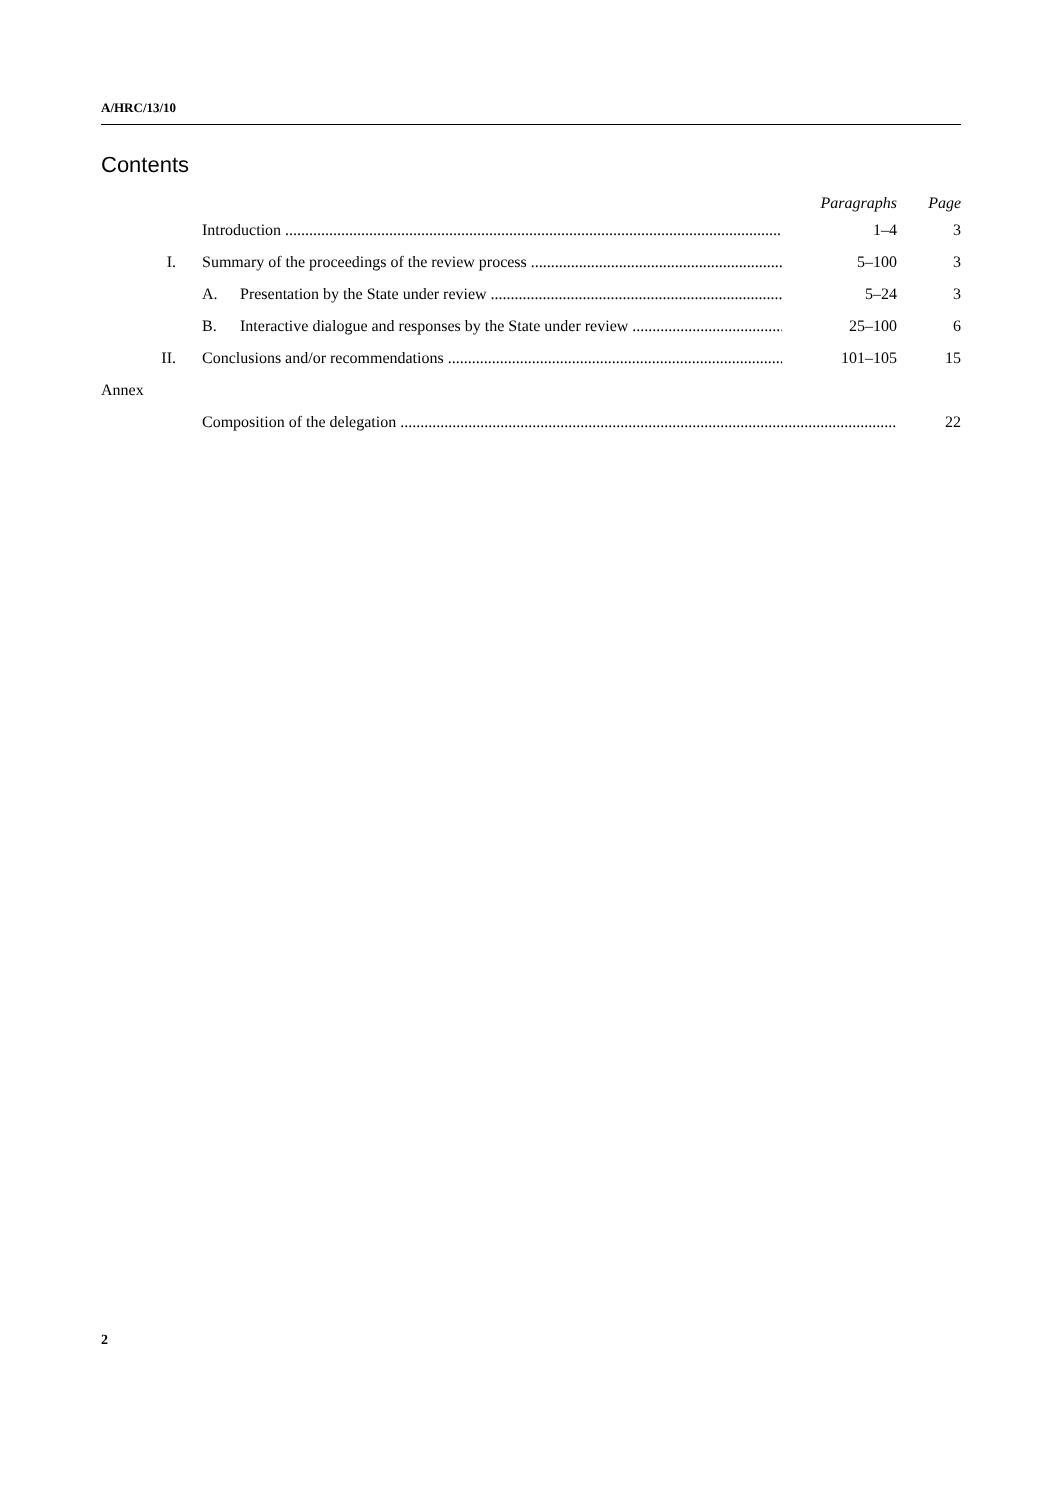A/HRC/13/10
Contents
Paragraphs Page
Introduction 1–4 3
I. Summary of the proceedings of the review process 5–100 3
A. Presentation by the State under review 5–24 3
B. Interactive dialogue and responses by the State under review 25–100 6
II. Conclusions and/or recommendations 101–105 15
Annex
Composition of the delegation 22
2